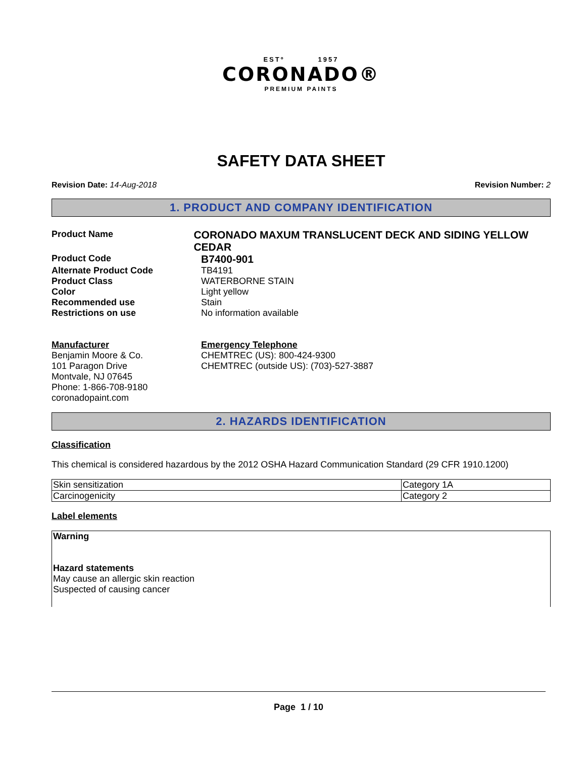ESTº 1957
CORONADO®
PREMIUM PAINTS
SAFETY DATA SHEET
Revision Date: 14-Aug-2018 Revision Number: 2
1. PRODUCT AND COMPANY IDENTIFICATION
Product Name
CORONADO MAXUM TRANSLUCENT DECK AND SIDING YELLOW CEDAR
Product Code
B7400-901
Alternate Product Code TB4191
Product Class WATERBORNE STAIN
Color Light yellow
Recommended use Stain
Restrictions on use No information available
Manufacturer
Benjamin Moore & Co.
101 Paragon Drive
Montvale, NJ 07645
Phone: 1-866-708-9180
coronadopaint.com
Emergency Telephone
CHEMTREC (US): 800-424-9300
CHEMTREC (outside US): (703)-527-3887
2. HAZARDS IDENTIFICATION
Classification
This chemical is considered hazardous by the 2012 OSHA Hazard Communication Standard (29 CFR 1910.1200)
| Skin sensitization | Category 1A |
| Carcinogenicity | Category 2 |
Label elements
Warning
Hazard statements
May cause an allergic skin reaction
Suspected of causing cancer
Page 1 / 10